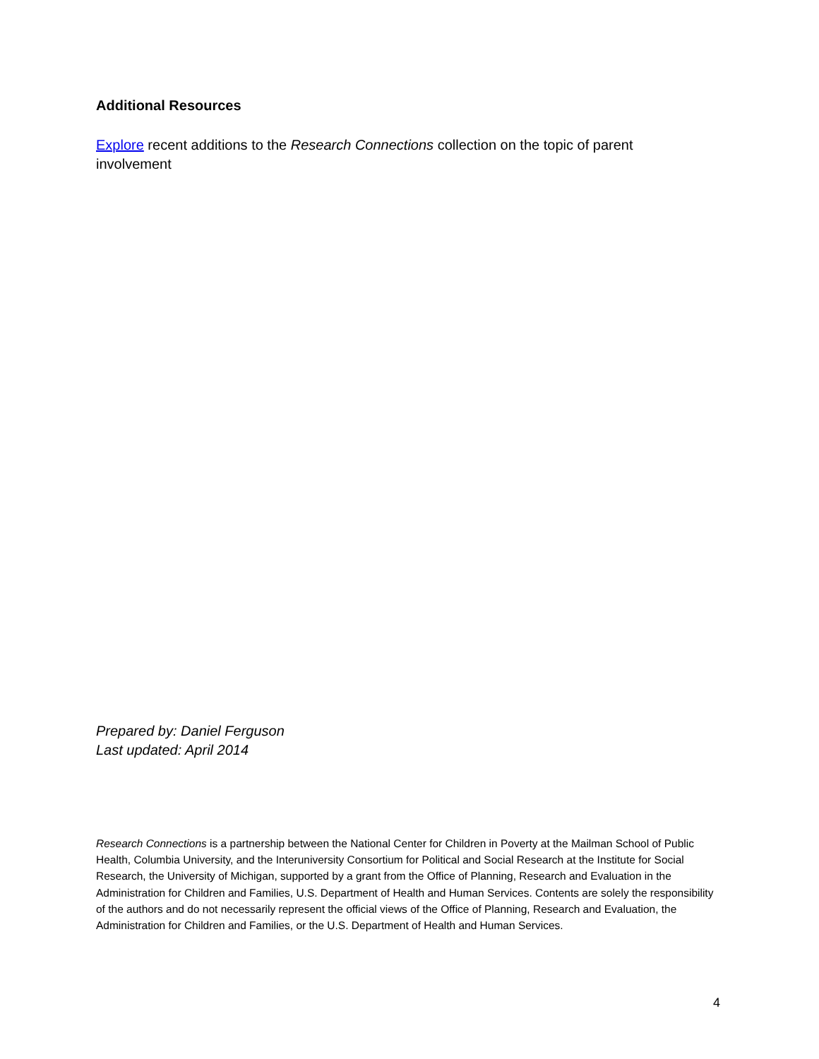Additional Resources
Explore recent additions to the Research Connections collection on the topic of parent involvement
Prepared by: Daniel Ferguson
Last updated: April 2014
Research Connections is a partnership between the National Center for Children in Poverty at the Mailman School of Public Health, Columbia University, and the Interuniversity Consortium for Political and Social Research at the Institute for Social Research, the University of Michigan, supported by a grant from the Office of Planning, Research and Evaluation in the Administration for Children and Families, U.S. Department of Health and Human Services. Contents are solely the responsibility of the authors and do not necessarily represent the official views of the Office of Planning, Research and Evaluation, the Administration for Children and Families, or the U.S. Department of Health and Human Services.
4